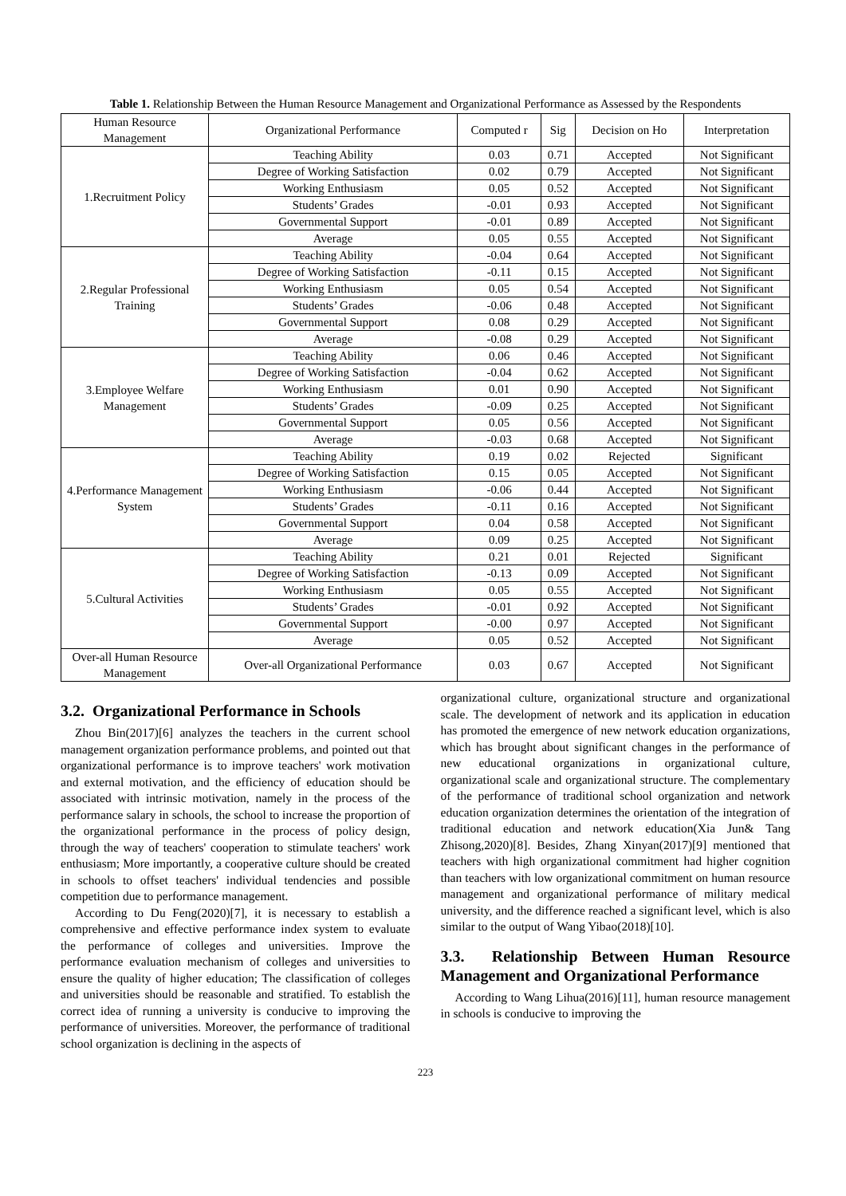Table 1. Relationship Between the Human Resource Management and Organizational Performance as Assessed by the Respondents
| Human Resource Management | Organizational Performance | Computed r | Sig | Decision on Ho | Interpretation |
| --- | --- | --- | --- | --- | --- |
| 1.Recruitment Policy | Teaching Ability | 0.03 | 0.71 | Accepted | Not Significant |
| | Degree of Working Satisfaction | 0.02 | 0.79 | Accepted | Not Significant |
| | Working Enthusiasm | 0.05 | 0.52 | Accepted | Not Significant |
| | Students’ Grades | -0.01 | 0.93 | Accepted | Not Significant |
| | Governmental Support | -0.01 | 0.89 | Accepted | Not Significant |
| | Average | 0.05 | 0.55 | Accepted | Not Significant |
| 2.Regular Professional Training | Teaching Ability | -0.04 | 0.64 | Accepted | Not Significant |
| | Degree of Working Satisfaction | -0.11 | 0.15 | Accepted | Not Significant |
| | Working Enthusiasm | 0.05 | 0.54 | Accepted | Not Significant |
| | Students’ Grades | -0.06 | 0.48 | Accepted | Not Significant |
| | Governmental Support | 0.08 | 0.29 | Accepted | Not Significant |
| | Average | -0.08 | 0.29 | Accepted | Not Significant |
| 3.Employee Welfare Management | Teaching Ability | 0.06 | 0.46 | Accepted | Not Significant |
| | Degree of Working Satisfaction | -0.04 | 0.62 | Accepted | Not Significant |
| | Working Enthusiasm | 0.01 | 0.90 | Accepted | Not Significant |
| | Students’ Grades | -0.09 | 0.25 | Accepted | Not Significant |
| | Governmental Support | 0.05 | 0.56 | Accepted | Not Significant |
| | Average | -0.03 | 0.68 | Accepted | Not Significant |
| 4.Performance Management System | Teaching Ability | 0.19 | 0.02 | Rejected | Significant |
| | Degree of Working Satisfaction | 0.15 | 0.05 | Accepted | Not Significant |
| | Working Enthusiasm | -0.06 | 0.44 | Accepted | Not Significant |
| | Students’ Grades | -0.11 | 0.16 | Accepted | Not Significant |
| | Governmental Support | 0.04 | 0.58 | Accepted | Not Significant |
| | Average | 0.09 | 0.25 | Accepted | Not Significant |
| 5.Cultural Activities | Teaching Ability | 0.21 | 0.01 | Rejected | Significant |
| | Degree of Working Satisfaction | -0.13 | 0.09 | Accepted | Not Significant |
| | Working Enthusiasm | 0.05 | 0.55 | Accepted | Not Significant |
| | Students’ Grades | -0.01 | 0.92 | Accepted | Not Significant |
| | Governmental Support | -0.00 | 0.97 | Accepted | Not Significant |
| | Average | 0.05 | 0.52 | Accepted | Not Significant |
| Over-all Human Resource Management | Over-all Organizational Performance | 0.03 | 0.67 | Accepted | Not Significant |
3.2. Organizational Performance in Schools
Zhou Bin(2017)[6] analyzes the teachers in the current school management organization performance problems, and pointed out that organizational performance is to improve teachers' work motivation and external motivation, and the efficiency of education should be associated with intrinsic motivation, namely in the process of the performance salary in schools, the school to increase the proportion of the organizational performance in the process of policy design, through the way of teachers' cooperation to stimulate teachers' work enthusiasm; More importantly, a cooperative culture should be created in schools to offset teachers' individual tendencies and possible competition due to performance management.
According to Du Feng(2020)[7], it is necessary to establish a comprehensive and effective performance index system to evaluate the performance of colleges and universities. Improve the performance evaluation mechanism of colleges and universities to ensure the quality of higher education; The classification of colleges and universities should be reasonable and stratified. To establish the correct idea of running a university is conducive to improving the performance of universities. Moreover, the performance of traditional school organization is declining in the aspects of
organizational culture, organizational structure and organizational scale. The development of network and its application in education has promoted the emergence of new network education organizations, which has brought about significant changes in the performance of new educational organizations in organizational culture, organizational scale and organizational structure. The complementary of the performance of traditional school organization and network education organization determines the orientation of the integration of traditional education and network education(Xia Jun& Tang Zhisong,2020)[8]. Besides, Zhang Xinyan(2017)[9] mentioned that teachers with high organizational commitment had higher cognition than teachers with low organizational commitment on human resource management and organizational performance of military medical university, and the difference reached a significant level, which is also similar to the output of Wang Yibao(2018)[10].
3.3. Relationship Between Human Resource Management and Organizational Performance
According to Wang Lihua(2016)[11], human resource management in schools is conducive to improving the
223